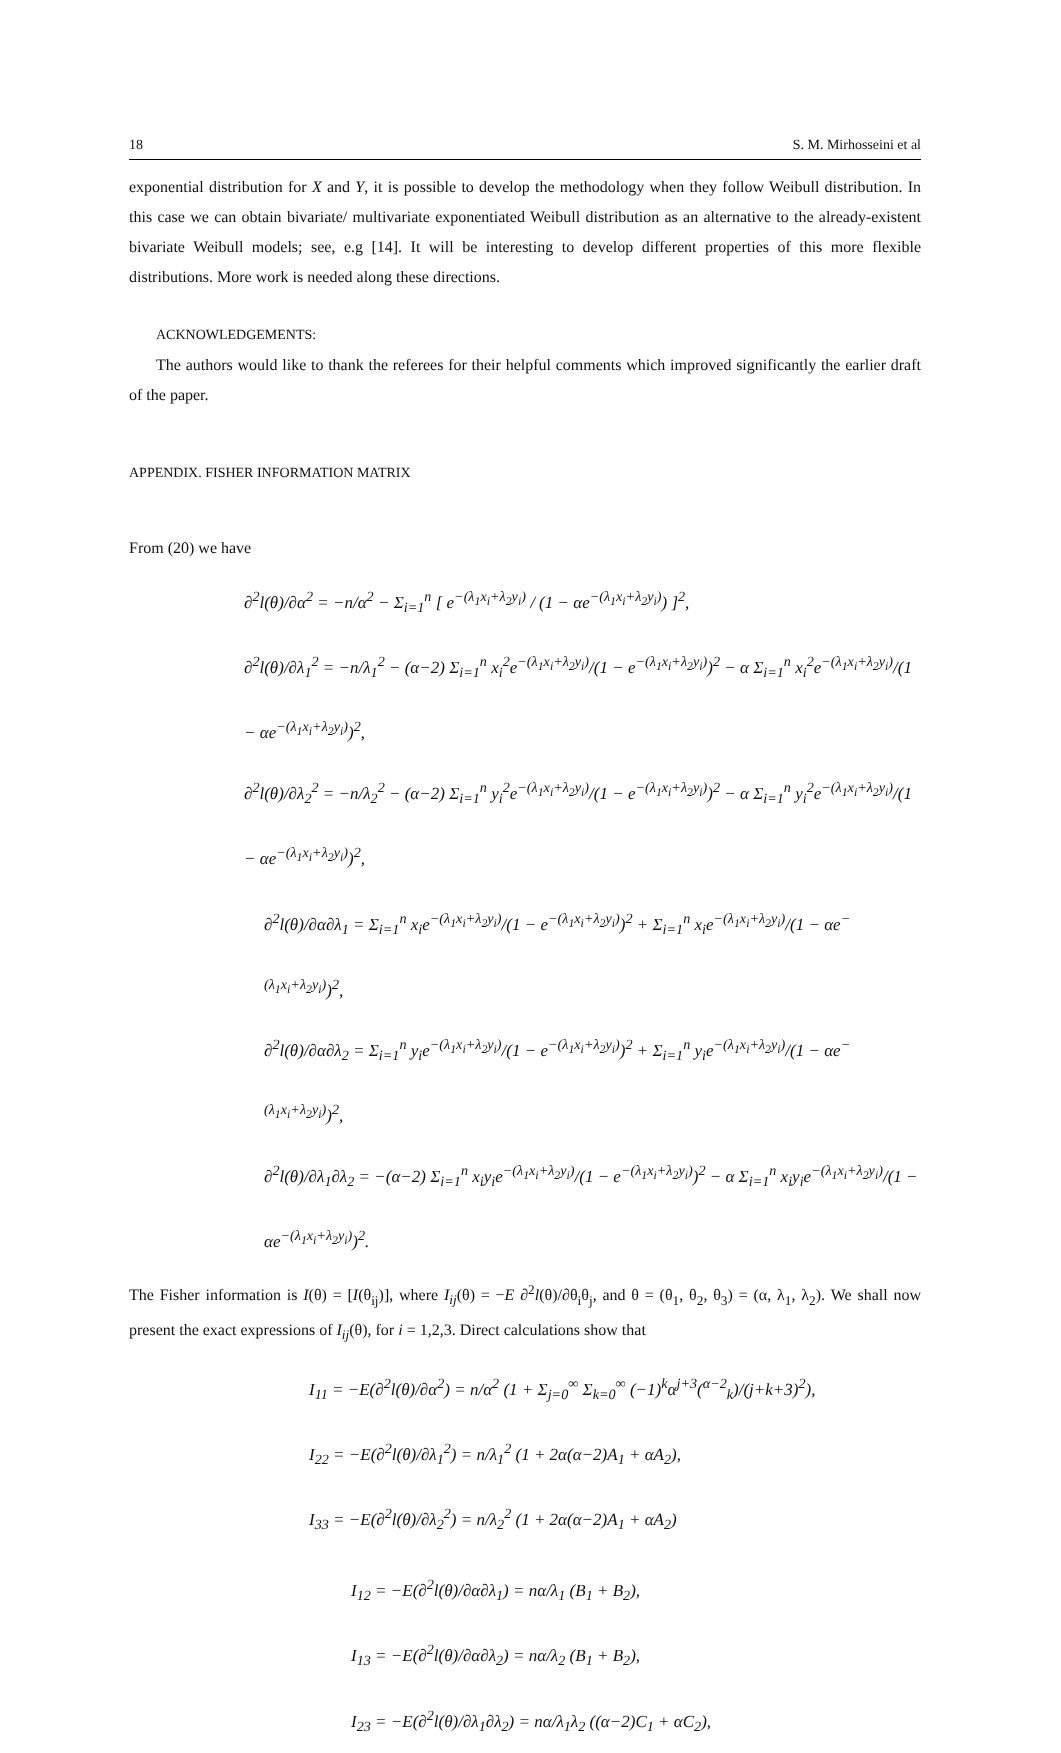18 S. M. Mirhosseini et al
exponential distribution for X and Y, it is possible to develop the methodology when they follow Weibull distribution. In this case we can obtain bivariate/ multivariate exponentiated Weibull distribution as an alternative to the already-existent bivariate Weibull models; see, e.g [14]. It will be interesting to develop different properties of this more flexible distributions. More work is needed along these directions.
ACKNOWLEDGEMENTS:
The authors would like to thank the referees for their helpful comments which improved significantly the earlier draft of the paper.
APPENDIX. FISHER INFORMATION MATRIX
From (20) we have
∂<sup>2</sup>l(θ)/∂α<sup>2</sup> = −n/α<sup>2</sup> − Σ<sub>i=1</sub><sup>n</sup> [ e<sup>−(λ<sub>1</sub>x<sub>i</sub>+λ<sub>2</sub>y<sub>i</sub>)</sup> / (1 − αe<sup>−(λ<sub>1</sub>x<sub>i</sub>+λ<sub>2</sub>y<sub>i</sub>)</sup>) ]<sup>2</sup>,
∂<sup>2</sup>l(θ)/∂λ<sub>1</sub><sup>2</sup> = −n/λ<sub>1</sub><sup>2</sup> − (α−2) Σ<sub>i=1</sub><sup>n</sup> x<sub>i</sub><sup>2</sup>e<sup>−(λ<sub>1</sub>x<sub>i</sub>+λ<sub>2</sub>y<sub>i</sub>)</sup>/(1 − e<sup>−(λ<sub>1</sub>x<sub>i</sub>+λ<sub>2</sub>y<sub>i</sub>)</sup>)<sup>2</sup> − α Σ<sub>i=1</sub><sup>n</sup> x<sub>i</sub><sup>2</sup>e<sup>−(λ<sub>1</sub>x<sub>i</sub>+λ<sub>2</sub>y<sub>i</sub>)</sup>/(1 − αe<sup>−(λ<sub>1</sub>x<sub>i</sub>+λ<sub>2</sub>y<sub>i</sub>)</sup>)<sup>2</sup>,
∂<sup>2</sup>l(θ)/∂λ<sub>2</sub><sup>2</sup> = −n/λ<sub>2</sub><sup>2</sup> − (α−2) Σ<sub>i=1</sub><sup>n</sup> y<sub>i</sub><sup>2</sup>e<sup>−(λ<sub>1</sub>x<sub>i</sub>+λ<sub>2</sub>y<sub>i</sub>)</sup>/(1 − e<sup>−(λ<sub>1</sub>x<sub>i</sub>+λ<sub>2</sub>y<sub>i</sub>)</sup>)<sup>2</sup> − α Σ<sub>i=1</sub><sup>n</sup> y<sub>i</sub><sup>2</sup>e<sup>−(λ<sub>1</sub>x<sub>i</sub>+λ<sub>2</sub>y<sub>i</sub>)</sup>/(1 − αe<sup>−(λ<sub>1</sub>x<sub>i</sub>+λ<sub>2</sub>y<sub>i</sub>)</sup>)<sup>2</sup>,
∂<sup>2</sup>l(θ)/∂α∂λ<sub>1</sub> = Σ<sub>i=1</sub><sup>n</sup> x<sub>i</sub>e<sup>−(λ<sub>1</sub>x<sub>i</sub>+λ<sub>2</sub>y<sub>i</sub>)</sup>/(1 − e<sup>−(λ<sub>1</sub>x<sub>i</sub>+λ<sub>2</sub>y<sub>i</sub>)</sup>)<sup>2</sup> + Σ<sub>i=1</sub><sup>n</sup> x<sub>i</sub>e<sup>−(λ<sub>1</sub>x<sub>i</sub>+λ<sub>2</sub>y<sub>i</sub>)</sup>/(1 − αe<sup>−(λ<sub>1</sub>x<sub>i</sub>+λ<sub>2</sub>y<sub>i</sub>)</sup>)<sup>2</sup>,
∂<sup>2</sup>l(θ)/∂α∂λ<sub>2</sub> = Σ<sub>i=1</sub><sup>n</sup> y<sub>i</sub>e<sup>−(λ<sub>1</sub>x<sub>i</sub>+λ<sub>2</sub>y<sub>i</sub>)</sup>/(1 − e<sup>−(λ<sub>1</sub>x<sub>i</sub>+λ<sub>2</sub>y<sub>i</sub>)</sup>)<sup>2</sup> + Σ<sub>i=1</sub><sup>n</sup> y<sub>i</sub>e<sup>−(λ<sub>1</sub>x<sub>i</sub>+λ<sub>2</sub>y<sub>i</sub>)</sup>/(1 − αe<sup>−(λ<sub>1</sub>x<sub>i</sub>+λ<sub>2</sub>y<sub>i</sub>)</sup>)<sup>2</sup>,
∂<sup>2</sup>l(θ)/∂λ<sub>1</sub>∂λ<sub>2</sub> = −(α−2) Σ<sub>i=1</sub><sup>n</sup> x<sub>i</sub>y<sub>i</sub>e<sup>−(λ<sub>1</sub>x<sub>i</sub>+λ<sub>2</sub>y<sub>i</sub>)</sup>/(1 − e<sup>−(λ<sub>1</sub>x<sub>i</sub>+λ<sub>2</sub>y<sub>i</sub>)</sup>)<sup>2</sup> − α Σ<sub>i=1</sub><sup>n</sup> x<sub>i</sub>y<sub>i</sub>e<sup>−(λ<sub>1</sub>x<sub>i</sub>+λ<sub>2</sub>y<sub>i</sub>)</sup>/(1 − αe<sup>−(λ<sub>1</sub>x<sub>i</sub>+λ<sub>2</sub>y<sub>i</sub>)</sup>)<sup>2</sup>.
The Fisher information is I(θ) = [I(θ<sub>ij</sub>)], where I<sub>ij</sub>(θ) = −E ∂<sup>2</sup>l(θ)/∂θ<sub>i</sub>θ<sub>j</sub>, and θ = (θ<sub>1</sub>, θ<sub>2</sub>, θ<sub>3</sub>) = (α, λ<sub>1</sub>, λ<sub>2</sub>). We shall now present the exact expressions of I<sub>ij</sub>(θ), for i = 1,2,3. Direct calculations show that
I<sub>11</sub> = −E(∂<sup>2</sup>l(θ)/∂α<sup>2</sup>) = n/α<sup>2</sup> (1 + Σ<sub>j=0</sub><sup>∞</sup> Σ<sub>k=0</sub><sup>∞</sup> (−1)<sup>k</sup>α<sup>j+3</sup>(<sup>α−2</sup><sub>k</sub>)/(j+k+3)<sup>2</sup>),
I<sub>22</sub> = −E(∂<sup>2</sup>l(θ)/∂λ<sub>1</sub><sup>2</sup>) = n/λ<sub>1</sub><sup>2</sup> (1 + 2α(α−2)A<sub>1</sub> + αA<sub>2</sub>),
I<sub>33</sub> = −E(∂<sup>2</sup>l(θ)/∂λ<sub>2</sub><sup>2</sup>) = n/λ<sub>2</sub><sup>2</sup> (1 + 2α(α−2)A<sub>1</sub> + αA<sub>2</sub>)
I<sub>12</sub> = −E(∂<sup>2</sup>l(θ)/∂α∂λ<sub>1</sub>) = nα/λ<sub>1</sub> (B<sub>1</sub> + B<sub>2</sub>),
I<sub>13</sub> = −E(∂<sup>2</sup>l(θ)/∂α∂λ<sub>2</sub>) = nα/λ<sub>2</sub> (B<sub>1</sub> + B<sub>2</sub>),
I<sub>23</sub> = −E(∂<sup>2</sup>l(θ)/∂λ<sub>1</sub>∂λ<sub>2</sub>) = nα/λ<sub>1</sub>λ<sub>2</sub> ((α−2)C<sub>1</sub> + αC<sub>2</sub>),